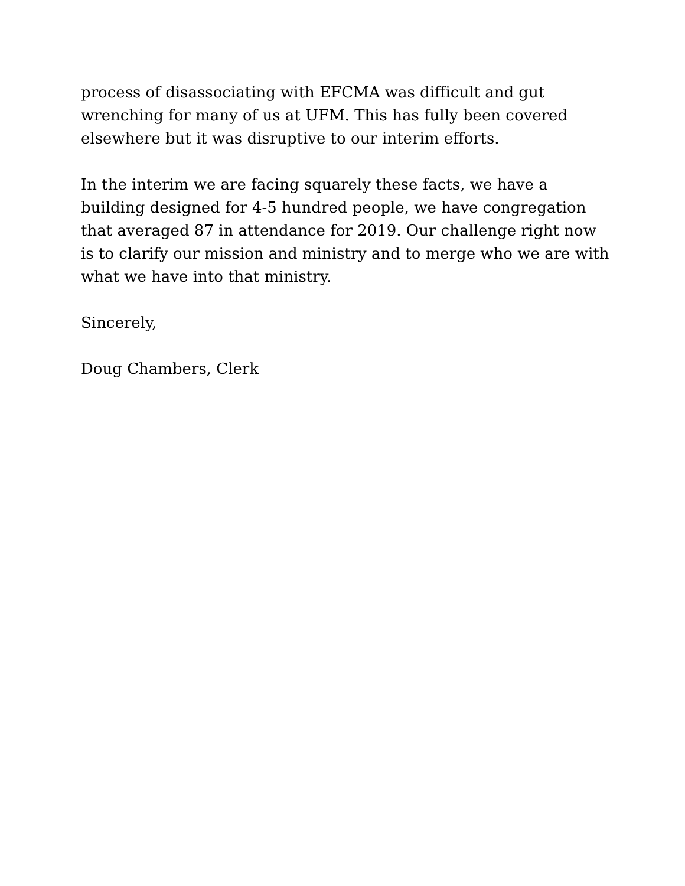process of disassociating with EFCMA was difficult and gut wrenching for many of us at UFM. This has fully been covered elsewhere but it was disruptive to our interim efforts.
In the interim we are facing squarely these facts, we have a building designed for 4-5 hundred people, we have congregation that averaged 87 in attendance for 2019. Our challenge right now is to clarify our mission and ministry and to merge who we are with what we have into that ministry.
Sincerely,
Doug Chambers, Clerk